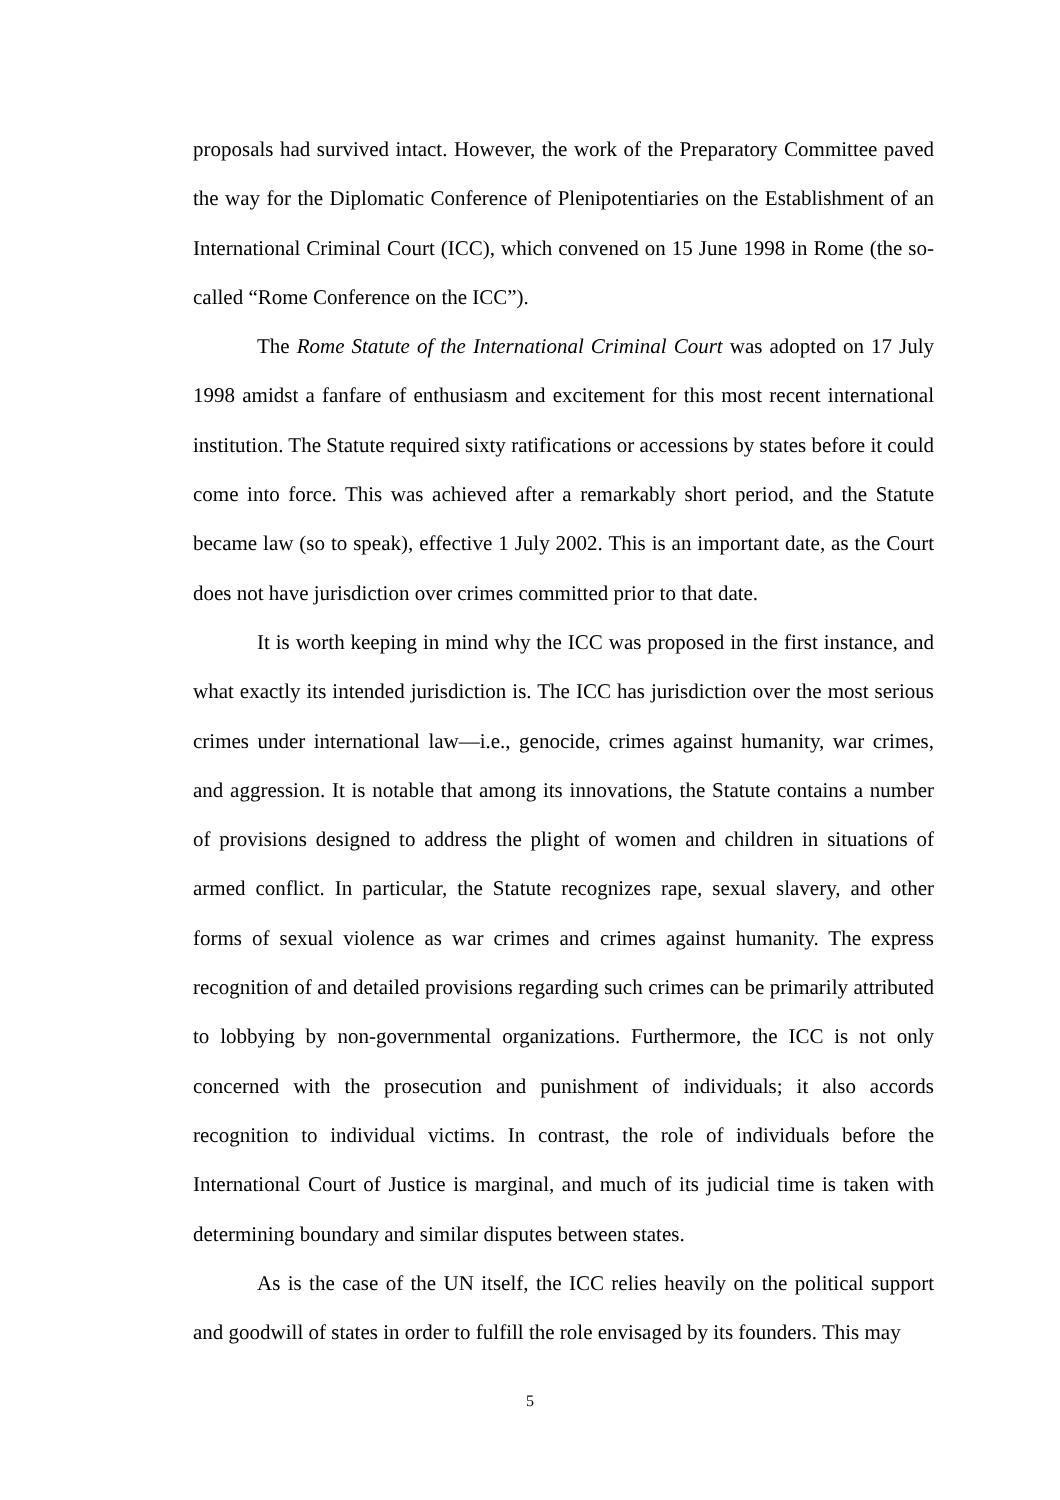proposals had survived intact. However, the work of the Preparatory Committee paved the way for the Diplomatic Conference of Plenipotentiaries on the Establishment of an International Criminal Court (ICC), which convened on 15 June 1998 in Rome (the so-called “Rome Conference on the ICC”).
The Rome Statute of the International Criminal Court was adopted on 17 July 1998 amidst a fanfare of enthusiasm and excitement for this most recent international institution. The Statute required sixty ratifications or accessions by states before it could come into force. This was achieved after a remarkably short period, and the Statute became law (so to speak), effective 1 July 2002. This is an important date, as the Court does not have jurisdiction over crimes committed prior to that date.
It is worth keeping in mind why the ICC was proposed in the first instance, and what exactly its intended jurisdiction is. The ICC has jurisdiction over the most serious crimes under international law—i.e., genocide, crimes against humanity, war crimes, and aggression. It is notable that among its innovations, the Statute contains a number of provisions designed to address the plight of women and children in situations of armed conflict. In particular, the Statute recognizes rape, sexual slavery, and other forms of sexual violence as war crimes and crimes against humanity. The express recognition of and detailed provisions regarding such crimes can be primarily attributed to lobbying by non-governmental organizations. Furthermore, the ICC is not only concerned with the prosecution and punishment of individuals; it also accords recognition to individual victims. In contrast, the role of individuals before the International Court of Justice is marginal, and much of its judicial time is taken with determining boundary and similar disputes between states.
As is the case of the UN itself, the ICC relies heavily on the political support and goodwill of states in order to fulfill the role envisaged by its founders. This may
5